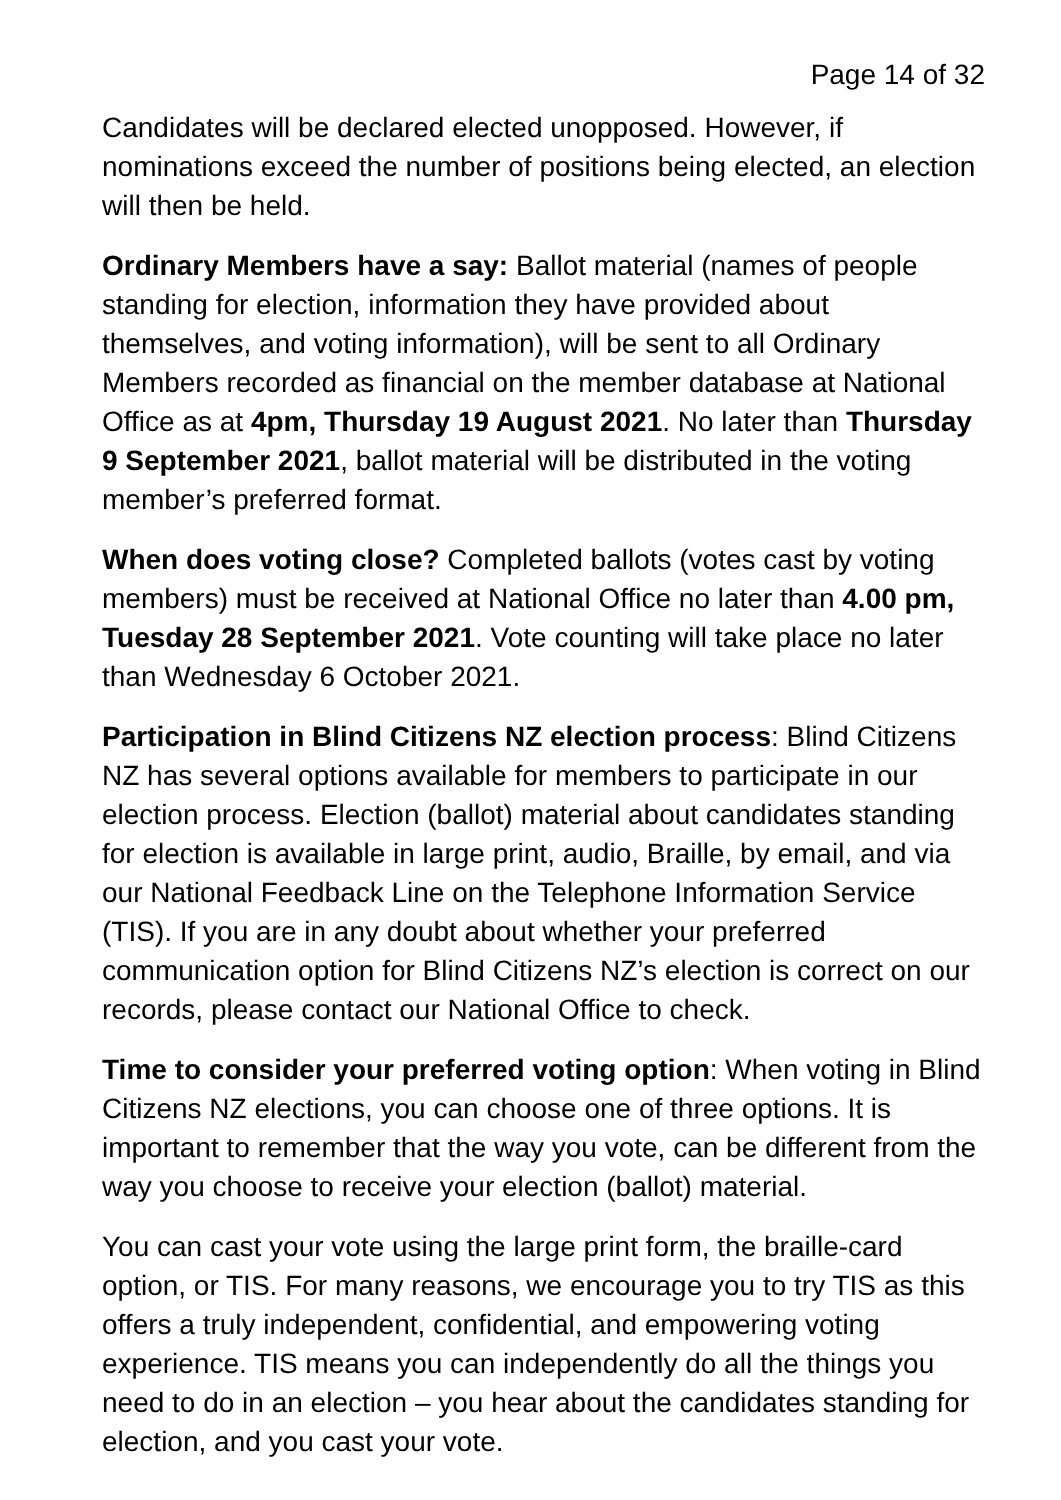Page 14 of 32
Candidates will be declared elected unopposed. However, if nominations exceed the number of positions being elected, an election will then be held.
Ordinary Members have a say: Ballot material (names of people standing for election, information they have provided about themselves, and voting information), will be sent to all Ordinary Members recorded as financial on the member database at National Office as at 4pm, Thursday 19 August 2021. No later than Thursday 9 September 2021, ballot material will be distributed in the voting member’s preferred format.
When does voting close? Completed ballots (votes cast by voting members) must be received at National Office no later than 4.00 pm, Tuesday 28 September 2021. Vote counting will take place no later than Wednesday 6 October 2021.
Participation in Blind Citizens NZ election process: Blind Citizens NZ has several options available for members to participate in our election process. Election (ballot) material about candidates standing for election is available in large print, audio, Braille, by email, and via our National Feedback Line on the Telephone Information Service (TIS). If you are in any doubt about whether your preferred communication option for Blind Citizens NZ’s election is correct on our records, please contact our National Office to check.
Time to consider your preferred voting option: When voting in Blind Citizens NZ elections, you can choose one of three options. It is important to remember that the way you vote, can be different from the way you choose to receive your election (ballot) material.
You can cast your vote using the large print form, the braille-card option, or TIS. For many reasons, we encourage you to try TIS as this offers a truly independent, confidential, and empowering voting experience. TIS means you can independently do all the things you need to do in an election – you hear about the candidates standing for election, and you cast your vote.